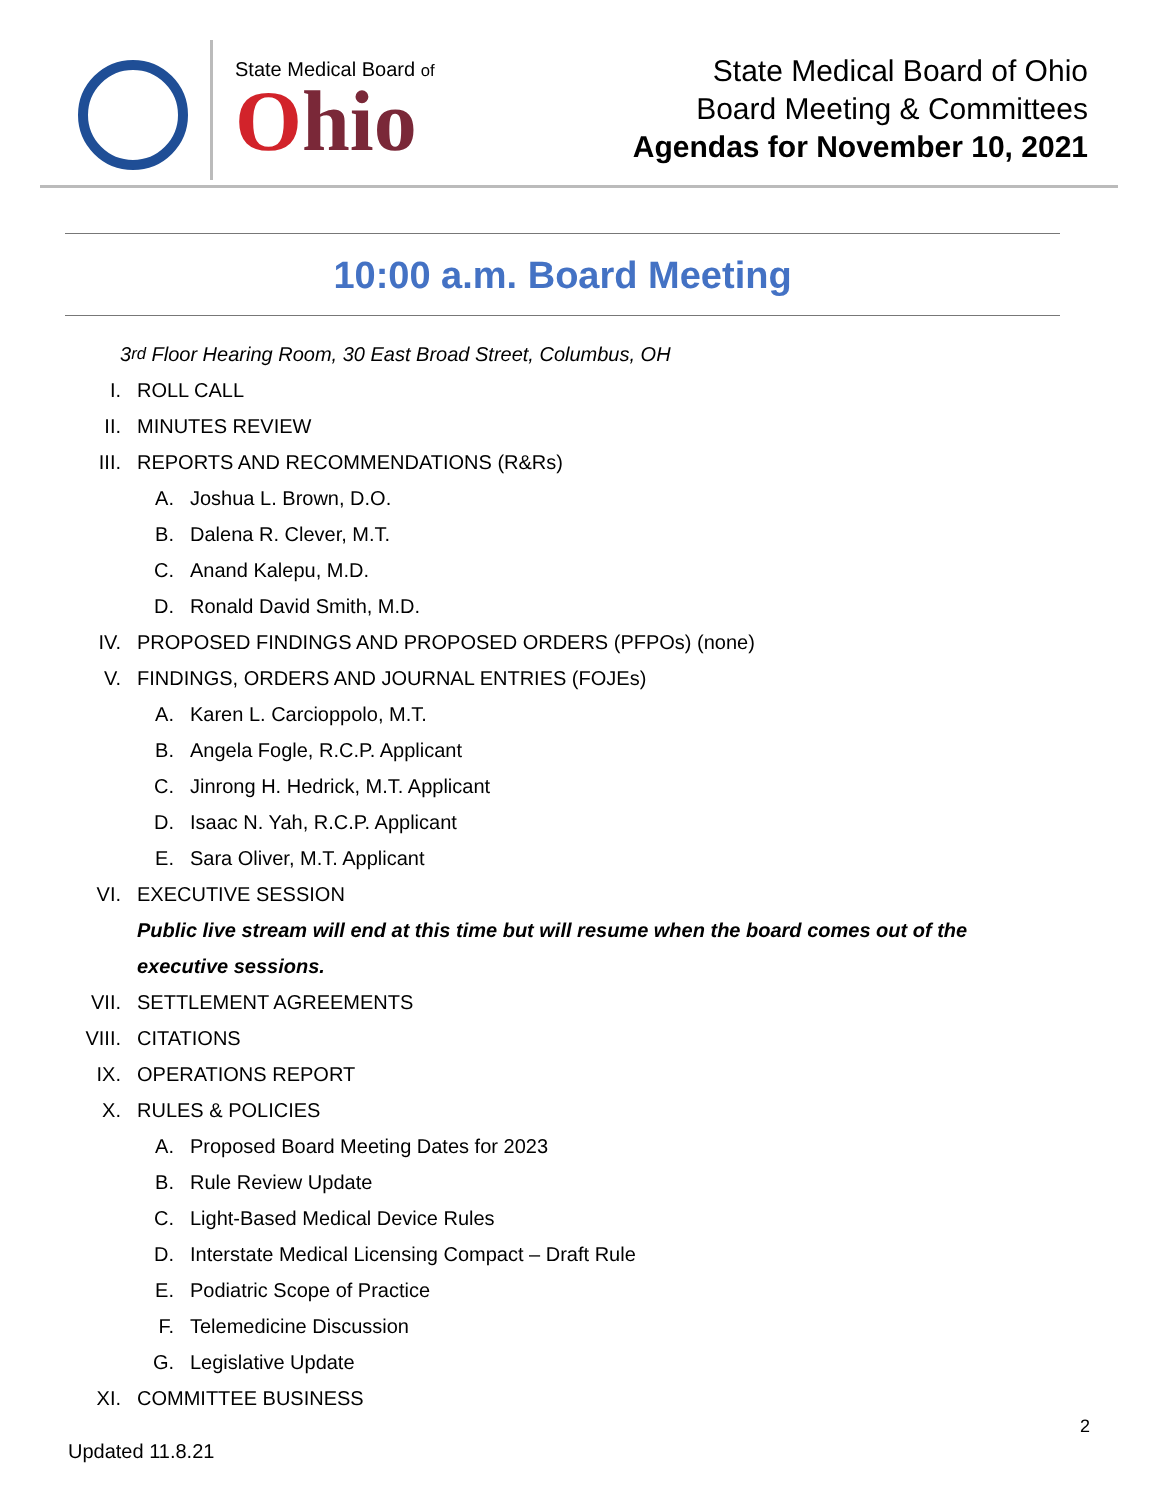State Medical Board of
Ohio
State Medical Board of Ohio
Board Meeting & Committees
Agendas for November 10, 2021
10:00 a.m. Board Meeting
3<sup>rd</sup> Floor Hearing Room, 30 East Broad Street, Columbus, OH
I. ROLL CALL
II. MINUTES REVIEW
III. REPORTS AND RECOMMENDATIONS (R&Rs)
A. Joshua L. Brown, D.O.
B. Dalena R. Clever, M.T.
C. Anand Kalepu, M.D.
D. Ronald David Smith, M.D.
IV. PROPOSED FINDINGS AND PROPOSED ORDERS (PFPOs) (none)
V. FINDINGS, ORDERS AND JOURNAL ENTRIES (FOJEs)
A. Karen L. Carcioppolo, M.T.
B. Angela Fogle, R.C.P. Applicant
C. Jinrong H. Hedrick, M.T. Applicant
D. Isaac N. Yah, R.C.P. Applicant
E. Sara Oliver, M.T. Applicant
VI. EXECUTIVE SESSION
Public live stream will end at this time but will resume when the board comes out of the executive sessions.
VII. SETTLEMENT AGREEMENTS
VIII. CITATIONS
IX. OPERATIONS REPORT
X. RULES & POLICIES
A. Proposed Board Meeting Dates for 2023
B. Rule Review Update
C. Light-Based Medical Device Rules
D. Interstate Medical Licensing Compact – Draft Rule
E. Podiatric Scope of Practice
F. Telemedicine Discussion
G. Legislative Update
XI. COMMITTEE BUSINESS
2
Updated 11.8.21